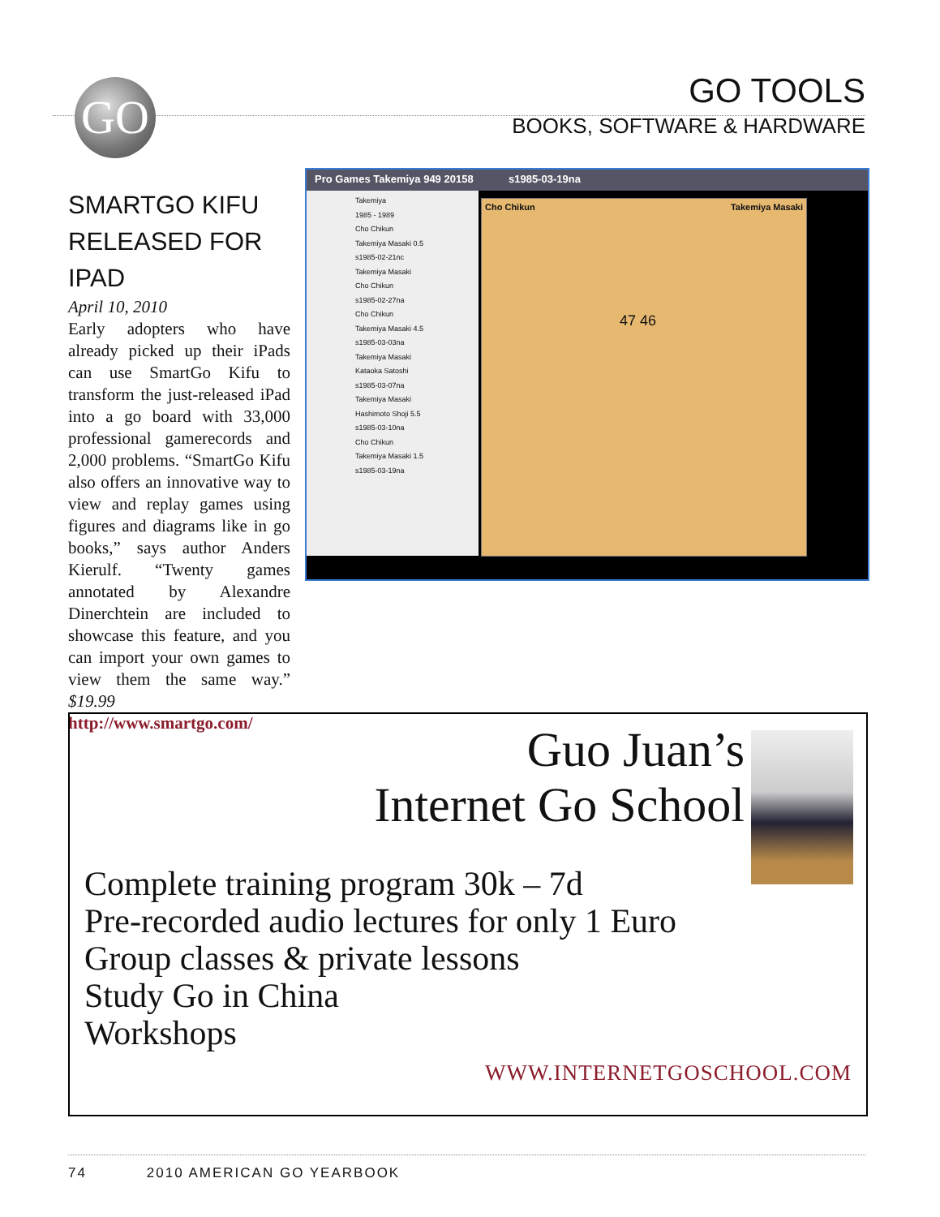GO
GO TOOLS
BOOKS, SOFTWARE & HARDWARE
SMARTGO KIFU RELEASED FOR IPAD
April 10, 2010
Early adopters who have already picked up their iPads can use SmartGo Kifu to transform the just-released iPad into a go board with 33,000 professional gamerecords and 2,000 problems. “SmartGo Kifu also offers an innovative way to view and replay games using figures and diagrams like in go books,” says author Anders Kierulf. “Twenty games annotated by Alexandre Dinerchtein are included to showcase this feature, and you can import your own games to view them the same way.” $19.99 http://www.smartgo.com/
Pro Games Takemiya 949 20158 s1985-03-19na
Takemiya
1985 - 1989
Cho Chikun
Takemiya Masaki 0.5
s1985-02-21nc
Takemiya Masaki
Cho Chikun
s1985-02-27na
Cho Chikun
Takemiya Masaki 4.5
s1985-03-03na
Takemiya Masaki
Kataoka Satoshi
s1985-03-07na
Takemiya Masaki
Hashimoto Shoji 5.5
s1985-03-10na
Cho Chikun
Takemiya Masaki 1.5
s1985-03-19na
Cho Chikun Takemiya Masaki
47 46
Guo Juan’s
Internet Go School
Complete training program 30k – 7d
Pre-recorded audio lectures for only 1 Euro
Group classes & private lessons
Study Go in China
Workshops
WWW.INTERNETGOSCHOOL.COM
74 2010 AMERICAN GO YEARBOOK